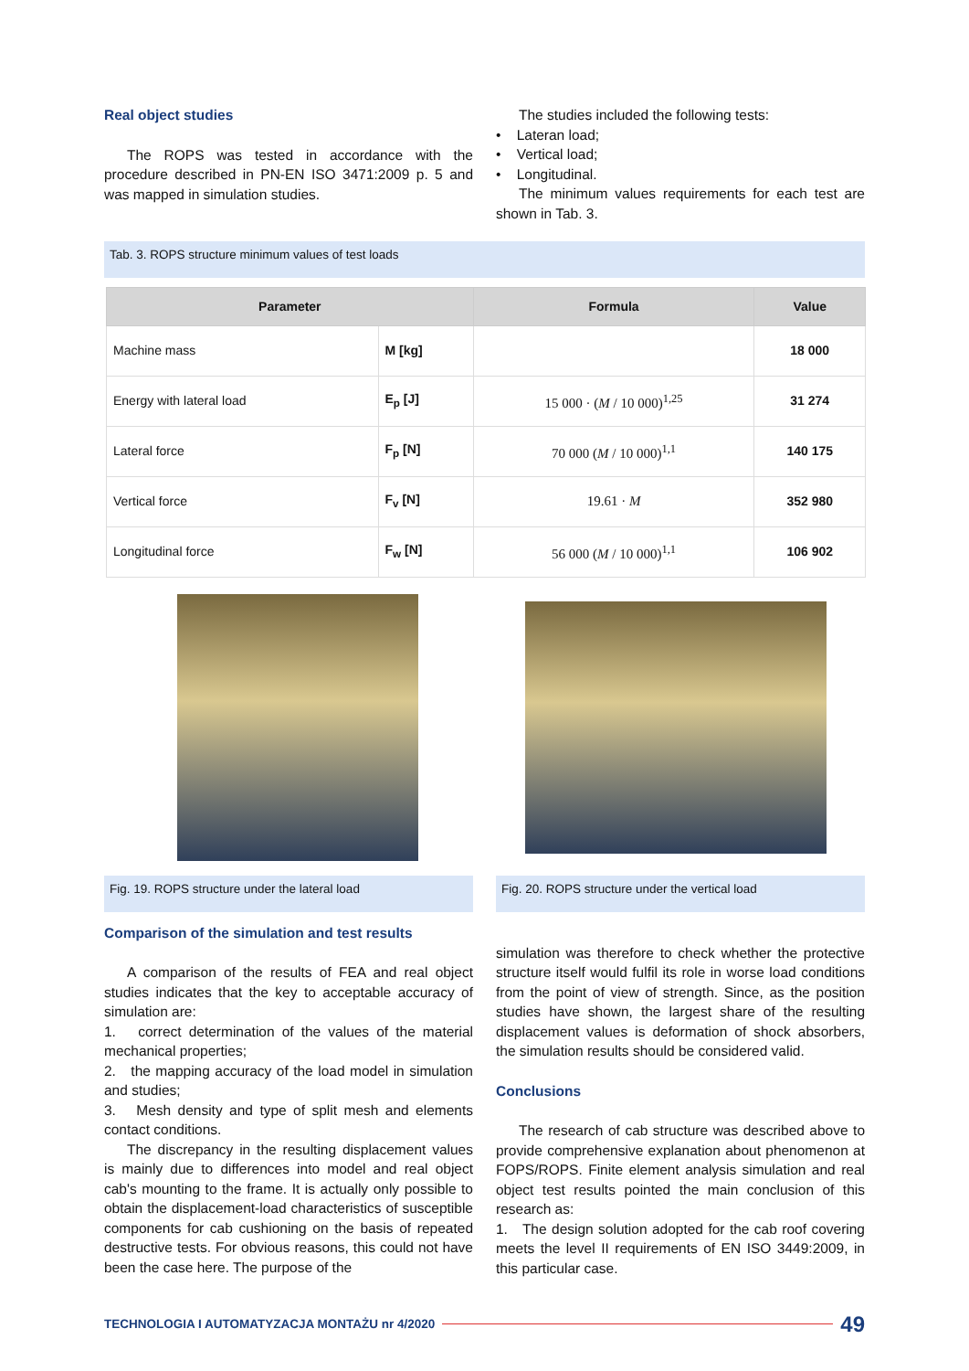Real object studies
The ROPS was tested in accordance with the procedure described in PN-EN ISO 3471:2009 p. 5 and was mapped in simulation studies.
The studies included the following tests:
• Lateran load;
• Vertical load;
• Longitudinal.
The minimum values requirements for each test are shown in Tab. 3.
Tab. 3. ROPS structure minimum values of test loads
| Parameter | | Formula | Value |
| --- | --- | --- | --- |
| Machine mass | M [kg] | | 18 000 |
| Energy with lateral load | E<sub>p</sub> [J] | 15 000 · ( M / 10 000)<sup>1,25</sup> | 31 274 |
| Lateral force | F<sub>p</sub> [N] | 70 000 ( M / 10 000)<sup>1,1</sup> | 140 175 |
| Vertical force | F<sub>v</sub> [N] | 19.61 · M | 352 980 |
| Longitudinal force | F<sub>w</sub> [N] | 56 000 ( M / 10 000)<sup>1,1</sup> | 106 902 |
Fig. 19. ROPS structure under the lateral load
Fig. 20. ROPS structure under the vertical load
Comparison of the simulation and test results
A comparison of the results of FEA and real object studies indicates that the key to acceptable accuracy of simulation are:
1. correct determination of the values of the material mechanical properties;
2. the mapping accuracy of the load model in simulation and studies;
3. Mesh density and type of split mesh and elements contact conditions.
The discrepancy in the resulting displacement values is mainly due to differences into model and real object cab's mounting to the frame. It is actually only possible to obtain the displacement-load characteristics of susceptible components for cab cushioning on the basis of repeated destructive tests. For obvious reasons, this could not have been the case here. The purpose of the
simulation was therefore to check whether the protective structure itself would fulfil its role in worse load conditions from the point of view of strength. Since, as the position studies have shown, the largest share of the resulting displacement values is deformation of shock absorbers, the simulation results should be considered valid.
Conclusions
The research of cab structure was described above to provide comprehensive explanation about phenomenon at FOPS/ROPS. Finite element analysis simulation and real object test results pointed the main conclusion of this research as:
1. The design solution adopted for the cab roof covering meets the level II requirements of EN ISO 3449:2009, in this particular case.
TECHNOLOGIA I AUTOMATYZACJA MONTAŻU nr 4/2020 49